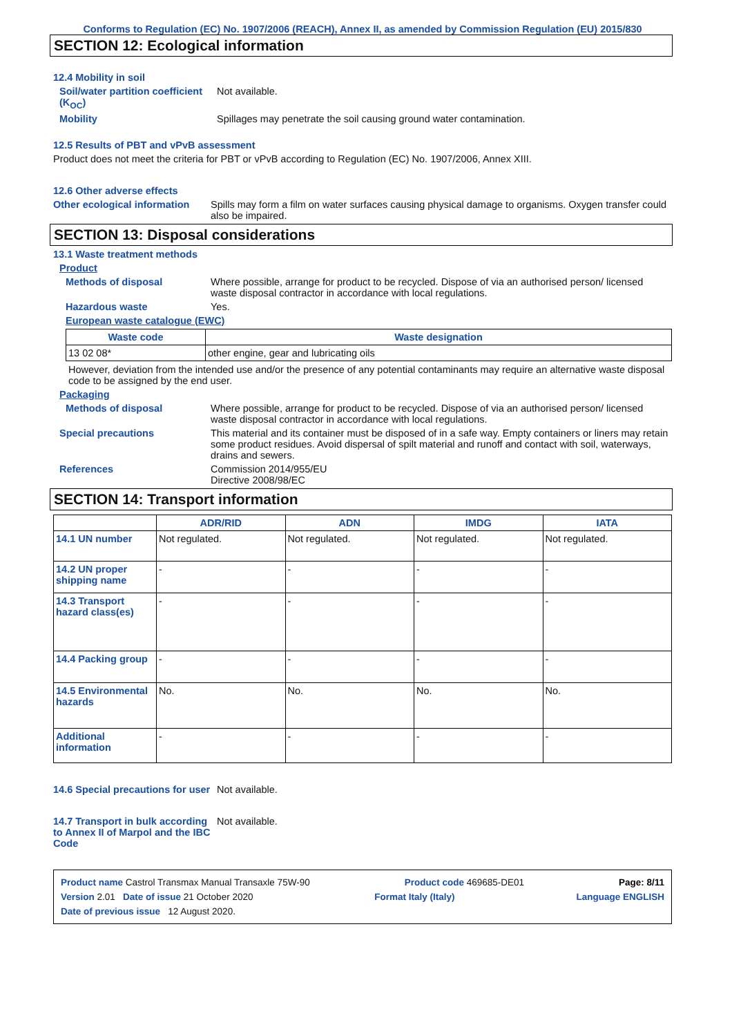Conforms to Regulation (EC) No. 1907/2006 (REACH), Annex II, as amended by Commission Regulation (EU) 2015/830
SECTION 12: Ecological information
12.4 Mobility in soil
Soil/water partition coefficient (K<sub>OC</sub>)
Not available.
Mobility Spillages may penetrate the soil causing ground water contamination.
12.5 Results of PBT and vPvB assessment
Product does not meet the criteria for PBT or vPvB according to Regulation (EC) No. 1907/2006, Annex XIII.
12.6 Other adverse effects
Other ecological information
Spills may form a film on water surfaces causing physical damage to organisms. Oxygen transfer could also be impaired.
SECTION 13: Disposal considerations
13.1 Waste treatment methods
Product
Methods of disposal Where possible, arrange for product to be recycled. Dispose of via an authorised person/ licensed waste disposal contractor in accordance with local regulations.
Hazardous waste Yes.
European waste catalogue (EWC)
| Waste code | Waste designation |
| --- | --- |
| 13 02 08* | other engine, gear and lubricating oils |
However, deviation from the intended use and/or the presence of any potential contaminants may require an alternative waste disposal code to be assigned by the end user.
Packaging
Methods of disposal Where possible, arrange for product to be recycled. Dispose of via an authorised person/ licensed waste disposal contractor in accordance with local regulations.
Special precautions This material and its container must be disposed of in a safe way. Empty containers or liners may retain some product residues. Avoid dispersal of spilt material and runoff and contact with soil, waterways, drains and sewers.
References Commission 2014/955/EU
Directive 2008/98/EC
SECTION 14: Transport information
| | ADR/RID | ADN | IMDG | IATA |
| --- | --- | --- | --- | --- |
| 14.1 UN number | Not regulated. | Not regulated. | Not regulated. | Not regulated. |
| 14.2 UN proper shipping name | - | - | - | - |
| 14.3 Transport hazard class(es) | - | - | - | - |
| 14.4 Packing group | - | - | - | - |
| 14.5 Environmental hazards | No. | No. | No. | No. |
| Additional information | - | - | - | - |
14.6 Special precautions for user
Not available.
14.7 Transport in bulk according to Annex II of Marpol and the IBC Code
Not available.
Product name Castrol Transmax Manual Transaxle 75W-90 Product code 469685-DE01 Page: 8/11
Version 2.01 Date of issue 21 October 2020 Format Italy (Italy) Language ENGLISH
Date of previous issue 12 August 2020.